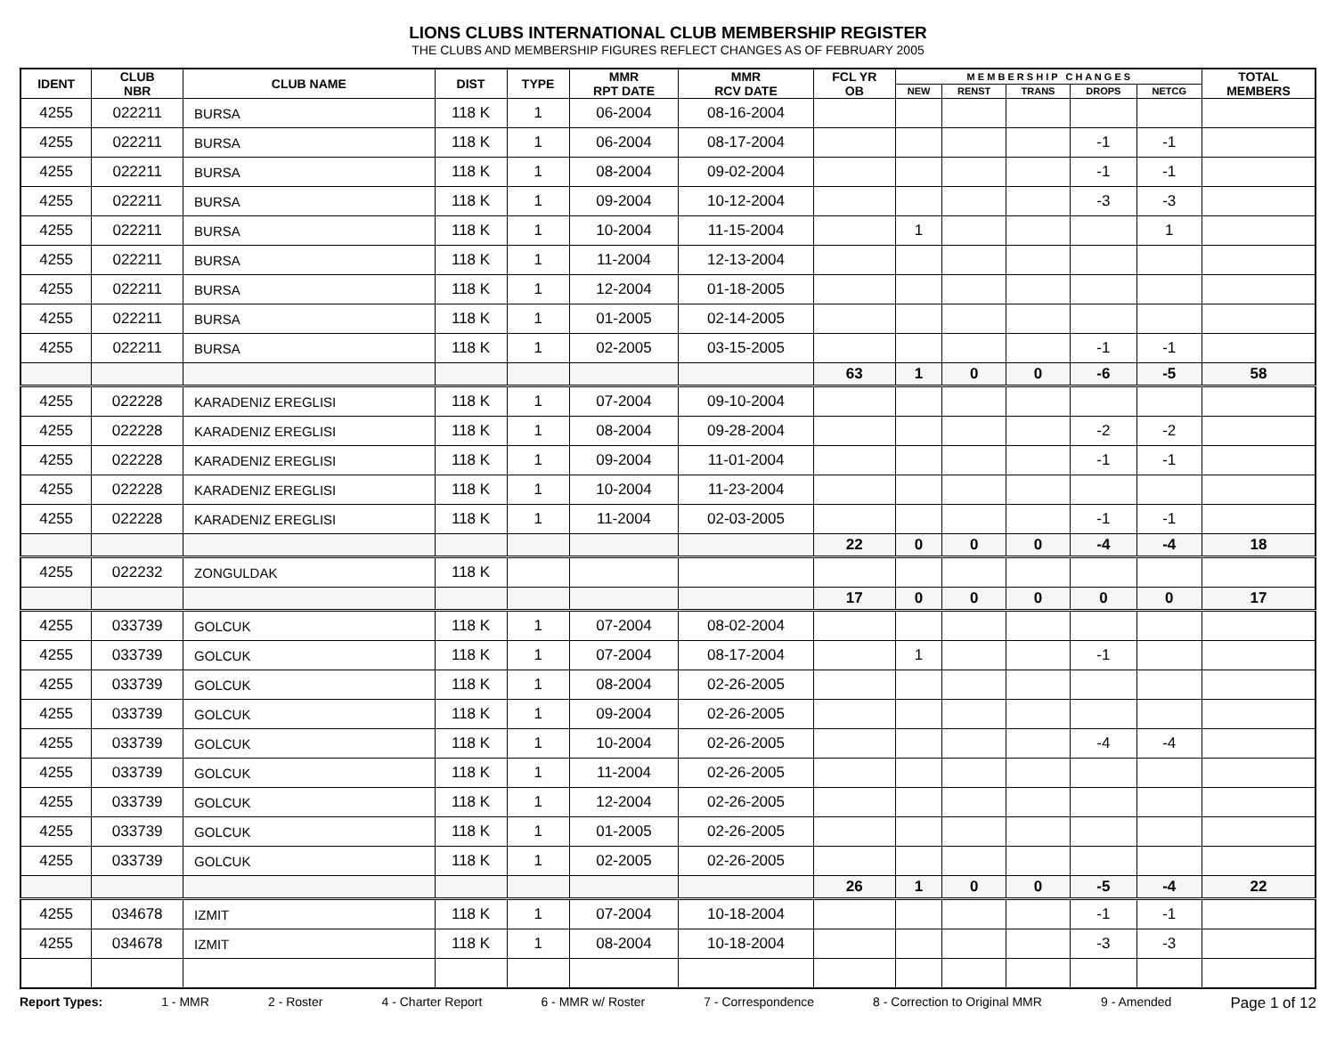LIONS CLUBS INTERNATIONAL CLUB MEMBERSHIP REGISTER
THE CLUBS AND MEMBERSHIP FIGURES REFLECT CHANGES AS OF FEBRUARY 2005
| IDENT | CLUB NBR | CLUB NAME | DIST | TYPE | MMR RPT DATE | MMR RCV DATE | FCL YR OB | M E M B E R S H I P C H A N G E S | | | | | TOTAL MEMBERS |
| --- | --- | --- | --- | --- | --- | --- | --- | --- | --- | --- | --- | --- | --- |
| | | | | | | | | NEW | RENST | TRANS | DROPS | NETCG | |
| 4255 | 022211 | BURSA | 118 K | 1 | 06-2004 | 08-16-2004 | | | | | | | |
| 4255 | 022211 | BURSA | 118 K | 1 | 06-2004 | 08-17-2004 | | | | | -1 | -1 | |
| 4255 | 022211 | BURSA | 118 K | 1 | 08-2004 | 09-02-2004 | | | | | -1 | -1 | |
| 4255 | 022211 | BURSA | 118 K | 1 | 09-2004 | 10-12-2004 | | | | | -3 | -3 | |
| 4255 | 022211 | BURSA | 118 K | 1 | 10-2004 | 11-15-2004 | | 1 | | | | 1 | |
| 4255 | 022211 | BURSA | 118 K | 1 | 11-2004 | 12-13-2004 | | | | | | | |
| 4255 | 022211 | BURSA | 118 K | 1 | 12-2004 | 01-18-2005 | | | | | | | |
| 4255 | 022211 | BURSA | 118 K | 1 | 01-2005 | 02-14-2005 | | | | | | | |
| 4255 | 022211 | BURSA | 118 K | 1 | 02-2005 | 03-15-2005 | | | | | -1 | -1 | |
| | | | | | | | 63 | 1 | 0 | 0 | -6 | -5 | 58 |
| 4255 | 022228 | KARADENIZ EREGLISI | 118 K | 1 | 07-2004 | 09-10-2004 | | | | | | | |
| 4255 | 022228 | KARADENIZ EREGLISI | 118 K | 1 | 08-2004 | 09-28-2004 | | | | | -2 | -2 | |
| 4255 | 022228 | KARADENIZ EREGLISI | 118 K | 1 | 09-2004 | 11-01-2004 | | | | | -1 | -1 | |
| 4255 | 022228 | KARADENIZ EREGLISI | 118 K | 1 | 10-2004 | 11-23-2004 | | | | | | | |
| 4255 | 022228 | KARADENIZ EREGLISI | 118 K | 1 | 11-2004 | 02-03-2005 | | | | | -1 | -1 | |
| | | | | | | | 22 | 0 | 0 | 0 | -4 | -4 | 18 |
| 4255 | 022232 | ZONGULDAK | 118 K | | | | | | | | | | |
| | | | | | | | 17 | 0 | 0 | 0 | 0 | 0 | 17 |
| 4255 | 033739 | GOLCUK | 118 K | 1 | 07-2004 | 08-02-2004 | | | | | | | |
| 4255 | 033739 | GOLCUK | 118 K | 1 | 07-2004 | 08-17-2004 | | 1 | | | -1 | | |
| 4255 | 033739 | GOLCUK | 118 K | 1 | 08-2004 | 02-26-2005 | | | | | | | |
| 4255 | 033739 | GOLCUK | 118 K | 1 | 09-2004 | 02-26-2005 | | | | | | | |
| 4255 | 033739 | GOLCUK | 118 K | 1 | 10-2004 | 02-26-2005 | | | | | -4 | -4 | |
| 4255 | 033739 | GOLCUK | 118 K | 1 | 11-2004 | 02-26-2005 | | | | | | | |
| 4255 | 033739 | GOLCUK | 118 K | 1 | 12-2004 | 02-26-2005 | | | | | | | |
| 4255 | 033739 | GOLCUK | 118 K | 1 | 01-2005 | 02-26-2005 | | | | | | | |
| 4255 | 033739 | GOLCUK | 118 K | 1 | 02-2005 | 02-26-2005 | | | | | | | |
| | | | | | | | 26 | 1 | 0 | 0 | -5 | -4 | 22 |
| 4255 | 034678 | IZMIT | 118 K | 1 | 07-2004 | 10-18-2004 | | | | | -1 | -1 | |
| 4255 | 034678 | IZMIT | 118 K | 1 | 08-2004 | 10-18-2004 | | | | | -3 | -3 | |
Report Types: 1 - MMR 2 - Roster 4 - Charter Report 6 - MMR w/ Roster 7 - Correspondence 8 - Correction to Original MMR 9 - Amended Page 1 of 12